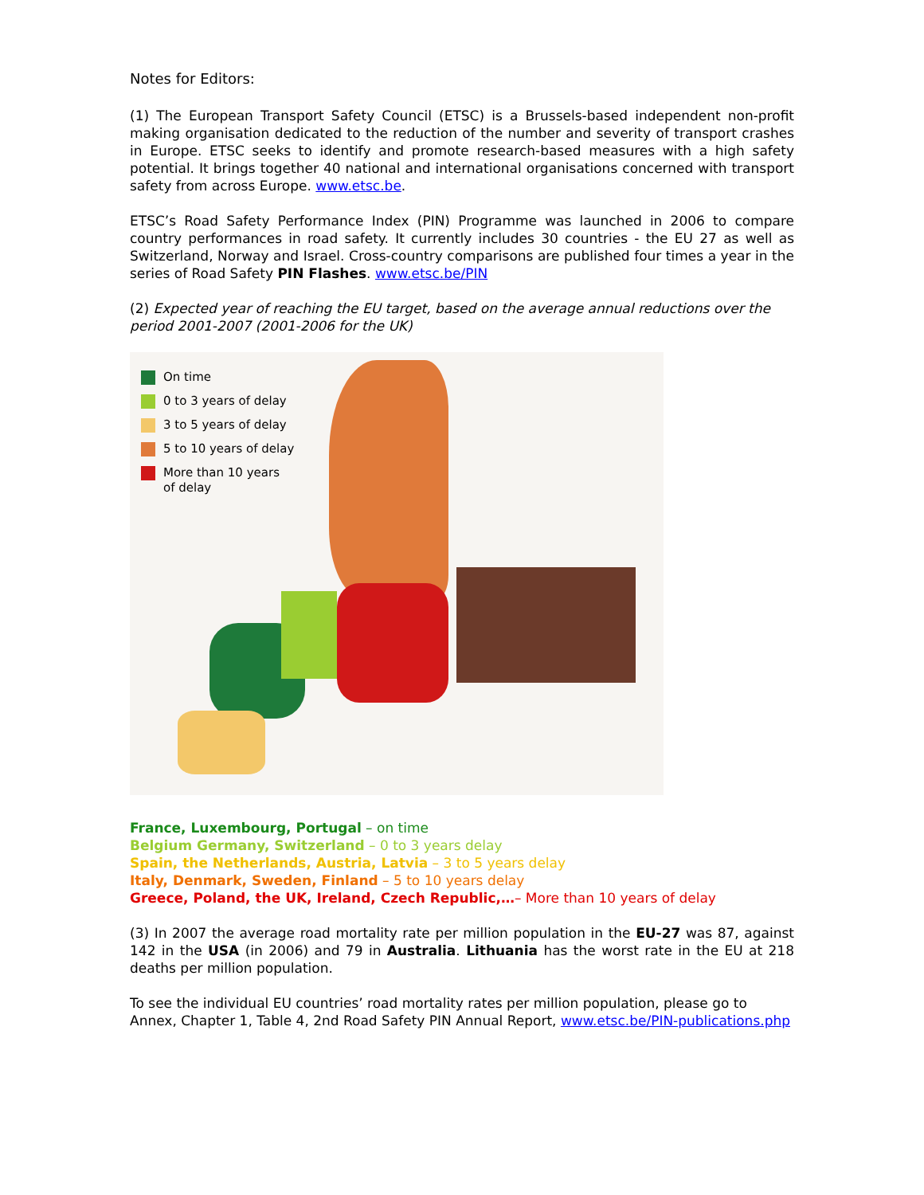Notes for Editors:
(1) The European Transport Safety Council (ETSC) is a Brussels-based independent non-profit making organisation dedicated to the reduction of the number and severity of transport crashes in Europe. ETSC seeks to identify and promote research-based measures with a high safety potential. It brings together 40 national and international organisations concerned with transport safety from across Europe. www.etsc.be.
ETSC’s Road Safety Performance Index (PIN) Programme was launched in 2006 to compare country performances in road safety. It currently includes 30 countries - the EU 27 as well as Switzerland, Norway and Israel. Cross-country comparisons are published four times a year in the series of Road Safety PIN Flashes. www.etsc.be/PIN
(2) Expected year of reaching the EU target, based on the average annual reductions over the period 2001-2007 (2001-2006 for the UK)
On time
0 to 3 years of delay
3 to 5 years of delay
5 to 10 years of delay
More than 10 years
of delay
France, Luxembourg, Portugal – on time
Belgium Germany, Switzerland – 0 to 3 years delay
Spain, the Netherlands, Austria, Latvia – 3 to 5 years delay
Italy, Denmark, Sweden, Finland – 5 to 10 years delay
Greece, Poland, the UK, Ireland, Czech Republic,…– More than 10 years of delay
(3) In 2007 the average road mortality rate per million population in the EU-27 was 87, against 142 in the USA (in 2006) and 79 in Australia. Lithuania has the worst rate in the EU at 218 deaths per million population.
To see the individual EU countries’ road mortality rates per million population, please go to Annex, Chapter 1, Table 4, 2nd Road Safety PIN Annual Report, www.etsc.be/PIN-publications.php